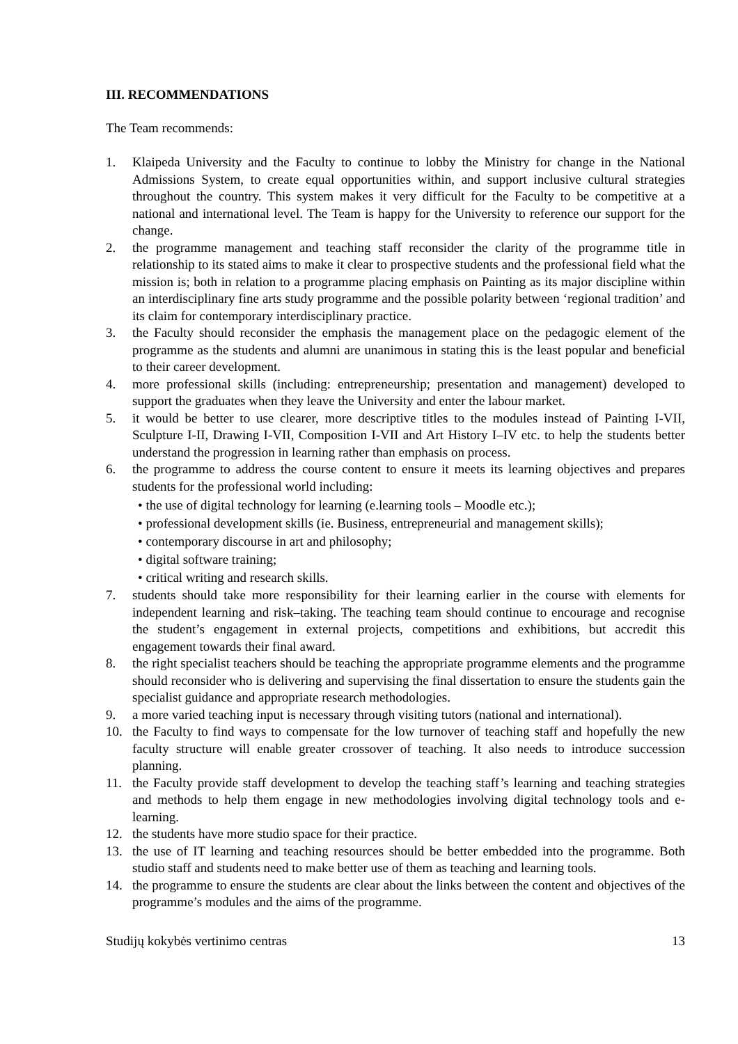III. RECOMMENDATIONS
The Team recommends:
1. Klaipeda University and the Faculty to continue to lobby the Ministry for change in the National Admissions System, to create equal opportunities within, and support inclusive cultural strategies throughout the country. This system makes it very difficult for the Faculty to be competitive at a national and international level. The Team is happy for the University to reference our support for the change.
2. the programme management and teaching staff reconsider the clarity of the programme title in relationship to its stated aims to make it clear to prospective students and the professional field what the mission is; both in relation to a programme placing emphasis on Painting as its major discipline within an interdisciplinary fine arts study programme and the possible polarity between ‘regional tradition’ and its claim for contemporary interdisciplinary practice.
3. the Faculty should reconsider the emphasis the management place on the pedagogic element of the programme as the students and alumni are unanimous in stating this is the least popular and beneficial to their career development.
4. more professional skills (including: entrepreneurship; presentation and management) developed to support the graduates when they leave the University and enter the labour market.
5. it would be better to use clearer, more descriptive titles to the modules instead of Painting I-VII, Sculpture I-II, Drawing I-VII, Composition I-VII and Art History I–IV etc. to help the students better understand the progression in learning rather than emphasis on process.
6. the programme to address the course content to ensure it meets its learning objectives and prepares students for the professional world including:
• the use of digital technology for learning (e.learning tools – Moodle etc.);
• professional development skills (ie. Business, entrepreneurial and management skills);
• contemporary discourse in art and philosophy;
• digital software training;
• critical writing and research skills.
7. students should take more responsibility for their learning earlier in the course with elements for independent learning and risk–taking. The teaching team should continue to encourage and recognise the student’s engagement in external projects, competitions and exhibitions, but accredit this engagement towards their final award.
8. the right specialist teachers should be teaching the appropriate programme elements and the programme should reconsider who is delivering and supervising the final dissertation to ensure the students gain the specialist guidance and appropriate research methodologies.
9. a more varied teaching input is necessary through visiting tutors (national and international).
10. the Faculty to find ways to compensate for the low turnover of teaching staff and hopefully the new faculty structure will enable greater crossover of teaching. It also needs to introduce succession planning.
11. the Faculty provide staff development to develop the teaching staff’s learning and teaching strategies and methods to help them engage in new methodologies involving digital technology tools and e-learning.
12. the students have more studio space for their practice.
13. the use of IT learning and teaching resources should be better embedded into the programme. Both studio staff and students need to make better use of them as teaching and learning tools.
14. the programme to ensure the students are clear about the links between the content and objectives of the programme’s modules and the aims of the programme.
Studijų kokybės vertinimo centras 13